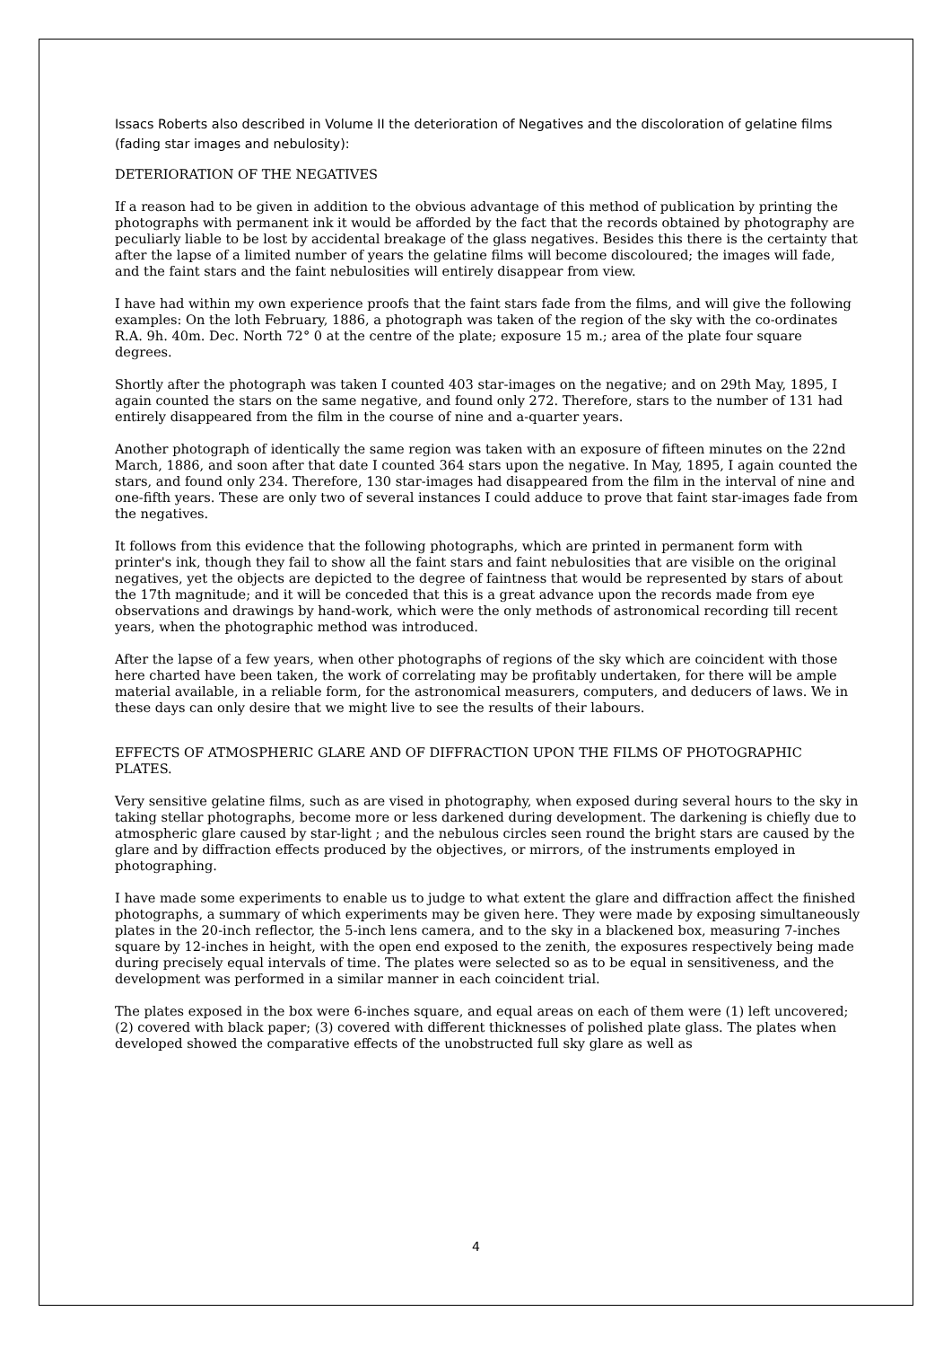Issacs Roberts also described in Volume II the deterioration of Negatives and the discoloration of gelatine films (fading star images and nebulosity):
DETERIORATION OF THE NEGATIVES
If a reason had to be given in addition to the obvious advantage of this method of publication by printing the photographs with permanent ink it would be afforded by the fact that the records obtained by photography are peculiarly liable to be lost by accidental breakage of the glass negatives. Besides this there is the certainty that after the lapse of a limited number of years the gelatine films will become discoloured; the images will fade, and the faint stars and the faint nebulosities will entirely disappear from view.
I have had within my own experience proofs that the faint stars fade from the films, and will give the following examples: On the loth February, 1886, a photograph was taken of the region of the sky with the co-ordinates R.A. 9h. 40m. Dec. North 72° 0 at the centre of the plate; exposure 15 m.; area of the plate four square degrees.
Shortly after the photograph was taken I counted 403 star-images on the negative; and on 29th May, 1895, I again counted the stars on the same negative, and found only 272. Therefore, stars to the number of 131 had entirely disappeared from the film in the course of nine and a-quarter years.
Another photograph of identically the same region was taken with an exposure of fifteen minutes on the 22nd March, 1886, and soon after that date I counted 364 stars upon the negative. In May, 1895, I again counted the stars, and found only 234. Therefore, 130 star-images had disappeared from the film in the interval of nine and one-fifth years. These are only two of several instances I could adduce to prove that faint star-images fade from the negatives.
It follows from this evidence that the following photographs, which are printed in permanent form with printer's ink, though they fail to show all the faint stars and faint nebulosities that are visible on the original negatives, yet the objects are depicted to the degree of faintness that would be represented by stars of about the 17th magnitude; and it will be conceded that this is a great advance upon the records made from eye observations and drawings by hand-work, which were the only methods of astronomical recording till recent years, when the photographic method was introduced.
After the lapse of a few years, when other photographs of regions of the sky which are coincident with those here charted have been taken, the work of correlating may be profitably undertaken, for there will be ample material available, in a reliable form, for the astronomical measurers, computers, and deducers of laws. We in these days can only desire that we might live to see the results of their labours.
EFFECTS OF ATMOSPHERIC GLARE AND OF DIFFRACTION UPON THE FILMS OF PHOTOGRAPHIC PLATES.
Very sensitive gelatine films, such as are vised in photography, when exposed during several hours to the sky in taking stellar photographs, become more or less darkened during development. The darkening is chiefly due to atmospheric glare caused by star-light ; and the nebulous circles seen round the bright stars are caused by the glare and by diffraction effects produced by the objectives, or mirrors, of the instruments employed in photographing.
I have made some experiments to enable us to judge to what extent the glare and diffraction affect the finished photographs, a summary of which experiments may be given here. They were made by exposing simultaneously plates in the 20-inch reflector, the 5-inch lens camera, and to the sky in a blackened box, measuring 7-inches square by 12-inches in height, with the open end exposed to the zenith, the exposures respectively being made during precisely equal intervals of time. The plates were selected so as to be equal in sensitiveness, and the development was performed in a similar manner in each coincident trial.
The plates exposed in the box were 6-inches square, and equal areas on each of them were (1) left uncovered; (2) covered with black paper; (3) covered with different thicknesses of polished plate glass. The plates when developed showed the comparative effects of the unobstructed full sky glare as well as
4